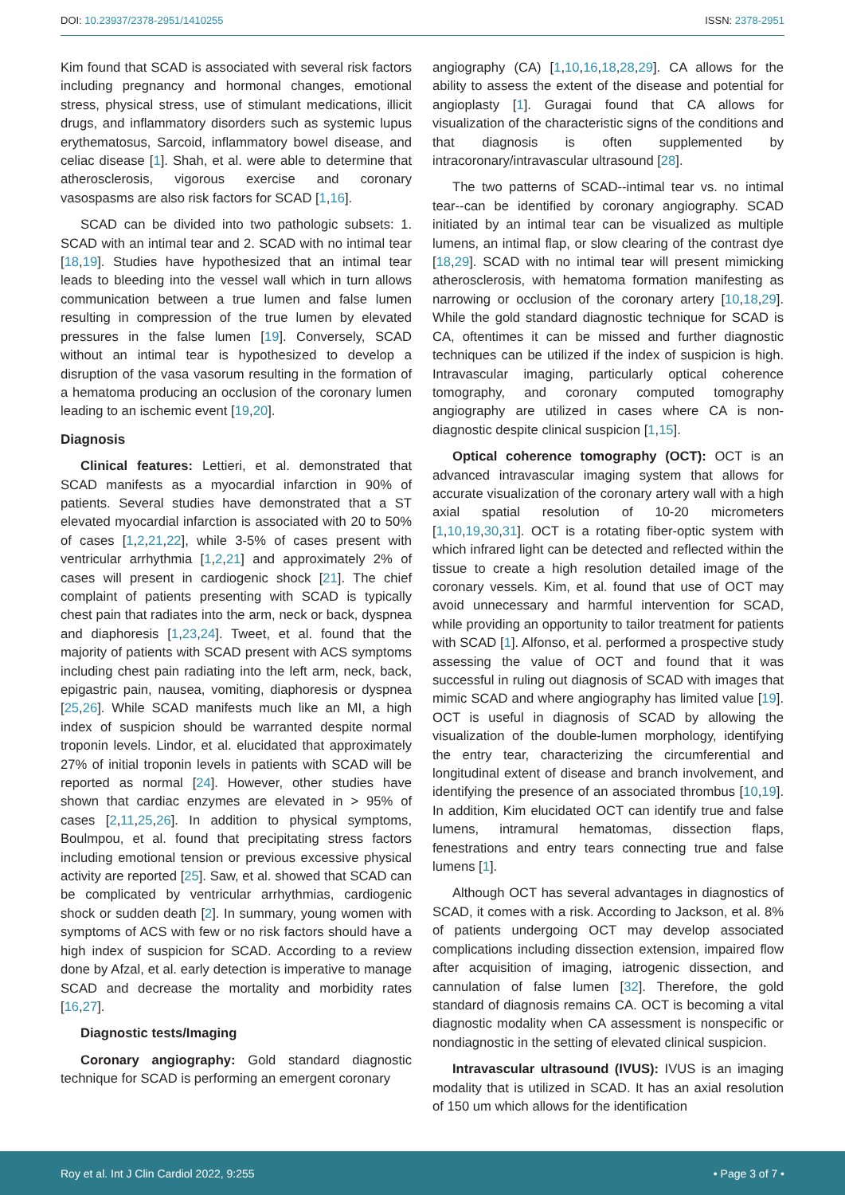DOI: 10.23937/2378-2951/1410255 ISSN: 2378-2951
Kim found that SCAD is associated with several risk factors including pregnancy and hormonal changes, emotional stress, physical stress, use of stimulant medications, illicit drugs, and inflammatory disorders such as systemic lupus erythematosus, Sarcoid, inflammatory bowel disease, and celiac disease [1]. Shah, et al. were able to determine that atherosclerosis, vigorous exercise and coronary vasospasms are also risk factors for SCAD [1,16].
SCAD can be divided into two pathologic subsets: 1. SCAD with an intimal tear and 2. SCAD with no intimal tear [18,19]. Studies have hypothesized that an intimal tear leads to bleeding into the vessel wall which in turn allows communication between a true lumen and false lumen resulting in compression of the true lumen by elevated pressures in the false lumen [19]. Conversely, SCAD without an intimal tear is hypothesized to develop a disruption of the vasa vasorum resulting in the formation of a hematoma producing an occlusion of the coronary lumen leading to an ischemic event [19,20].
Diagnosis
Clinical features: Lettieri, et al. demonstrated that SCAD manifests as a myocardial infarction in 90% of patients. Several studies have demonstrated that a ST elevated myocardial infarction is associated with 20 to 50% of cases [1,2,21,22], while 3-5% of cases present with ventricular arrhythmia [1,2,21] and approximately 2% of cases will present in cardiogenic shock [21]. The chief complaint of patients presenting with SCAD is typically chest pain that radiates into the arm, neck or back, dyspnea and diaphoresis [1,23,24]. Tweet, et al. found that the majority of patients with SCAD present with ACS symptoms including chest pain radiating into the left arm, neck, back, epigastric pain, nausea, vomiting, diaphoresis or dyspnea [25,26]. While SCAD manifests much like an MI, a high index of suspicion should be warranted despite normal troponin levels. Lindor, et al. elucidated that approximately 27% of initial troponin levels in patients with SCAD will be reported as normal [24]. However, other studies have shown that cardiac enzymes are elevated in > 95% of cases [2,11,25,26]. In addition to physical symptoms, Boulmpou, et al. found that precipitating stress factors including emotional tension or previous excessive physical activity are reported [25]. Saw, et al. showed that SCAD can be complicated by ventricular arrhythmias, cardiogenic shock or sudden death [2]. In summary, young women with symptoms of ACS with few or no risk factors should have a high index of suspicion for SCAD. According to a review done by Afzal, et al. early detection is imperative to manage SCAD and decrease the mortality and morbidity rates [16,27].
Diagnostic tests/Imaging
Coronary angiography: Gold standard diagnostic technique for SCAD is performing an emergent coronary
angiography (CA) [1,10,16,18,28,29]. CA allows for the ability to assess the extent of the disease and potential for angioplasty [1]. Guragai found that CA allows for visualization of the characteristic signs of the conditions and that diagnosis is often supplemented by intracoronary/intravascular ultrasound [28].
The two patterns of SCAD--intimal tear vs. no intimal tear--can be identified by coronary angiography. SCAD initiated by an intimal tear can be visualized as multiple lumens, an intimal flap, or slow clearing of the contrast dye [18,29]. SCAD with no intimal tear will present mimicking atherosclerosis, with hematoma formation manifesting as narrowing or occlusion of the coronary artery [10,18,29]. While the gold standard diagnostic technique for SCAD is CA, oftentimes it can be missed and further diagnostic techniques can be utilized if the index of suspicion is high. Intravascular imaging, particularly optical coherence tomography, and coronary computed tomography angiography are utilized in cases where CA is non-diagnostic despite clinical suspicion [1,15].
Optical coherence tomography (OCT): OCT is an advanced intravascular imaging system that allows for accurate visualization of the coronary artery wall with a high axial spatial resolution of 10-20 micrometers [1,10,19,30,31]. OCT is a rotating fiber-optic system with which infrared light can be detected and reflected within the tissue to create a high resolution detailed image of the coronary vessels. Kim, et al. found that use of OCT may avoid unnecessary and harmful intervention for SCAD, while providing an opportunity to tailor treatment for patients with SCAD [1]. Alfonso, et al. performed a prospective study assessing the value of OCT and found that it was successful in ruling out diagnosis of SCAD with images that mimic SCAD and where angiography has limited value [19]. OCT is useful in diagnosis of SCAD by allowing the visualization of the double-lumen morphology, identifying the entry tear, characterizing the circumferential and longitudinal extent of disease and branch involvement, and identifying the presence of an associated thrombus [10,19]. In addition, Kim elucidated OCT can identify true and false lumens, intramural hematomas, dissection flaps, fenestrations and entry tears connecting true and false lumens [1].
Although OCT has several advantages in diagnostics of SCAD, it comes with a risk. According to Jackson, et al. 8% of patients undergoing OCT may develop associated complications including dissection extension, impaired flow after acquisition of imaging, iatrogenic dissection, and cannulation of false lumen [32]. Therefore, the gold standard of diagnosis remains CA. OCT is becoming a vital diagnostic modality when CA assessment is nonspecific or nondiagnostic in the setting of elevated clinical suspicion.
Intravascular ultrasound (IVUS): IVUS is an imaging modality that is utilized in SCAD. It has an axial resolution of 150 um which allows for the identification
Roy et al. Int J Clin Cardiol 2022, 9:255 • Page 3 of 7 •